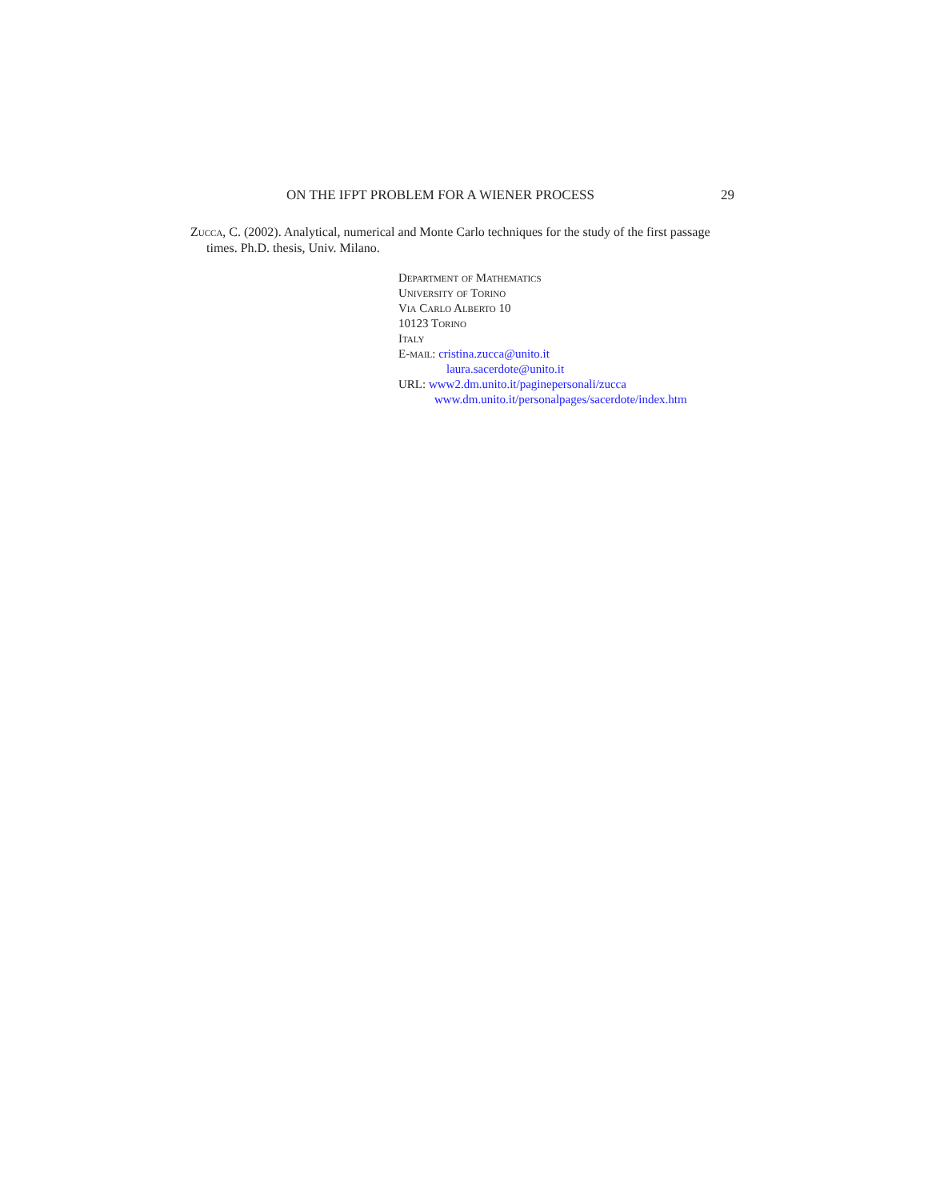ON THE IFPT PROBLEM FOR A WIENER PROCESS 29
Zucca, C. (2002). Analytical, numerical and Monte Carlo techniques for the study of the first passage times. Ph.D. thesis, Univ. Milano.
Department of Mathematics
University of Torino
Via Carlo Alberto 10
10123 Torino
Italy
E-mail: cristina.zucca@unito.it
laura.sacerdote@unito.it
URL: www2.dm.unito.it/paginepersonali/zucca
www.dm.unito.it/personalpages/sacerdote/index.htm